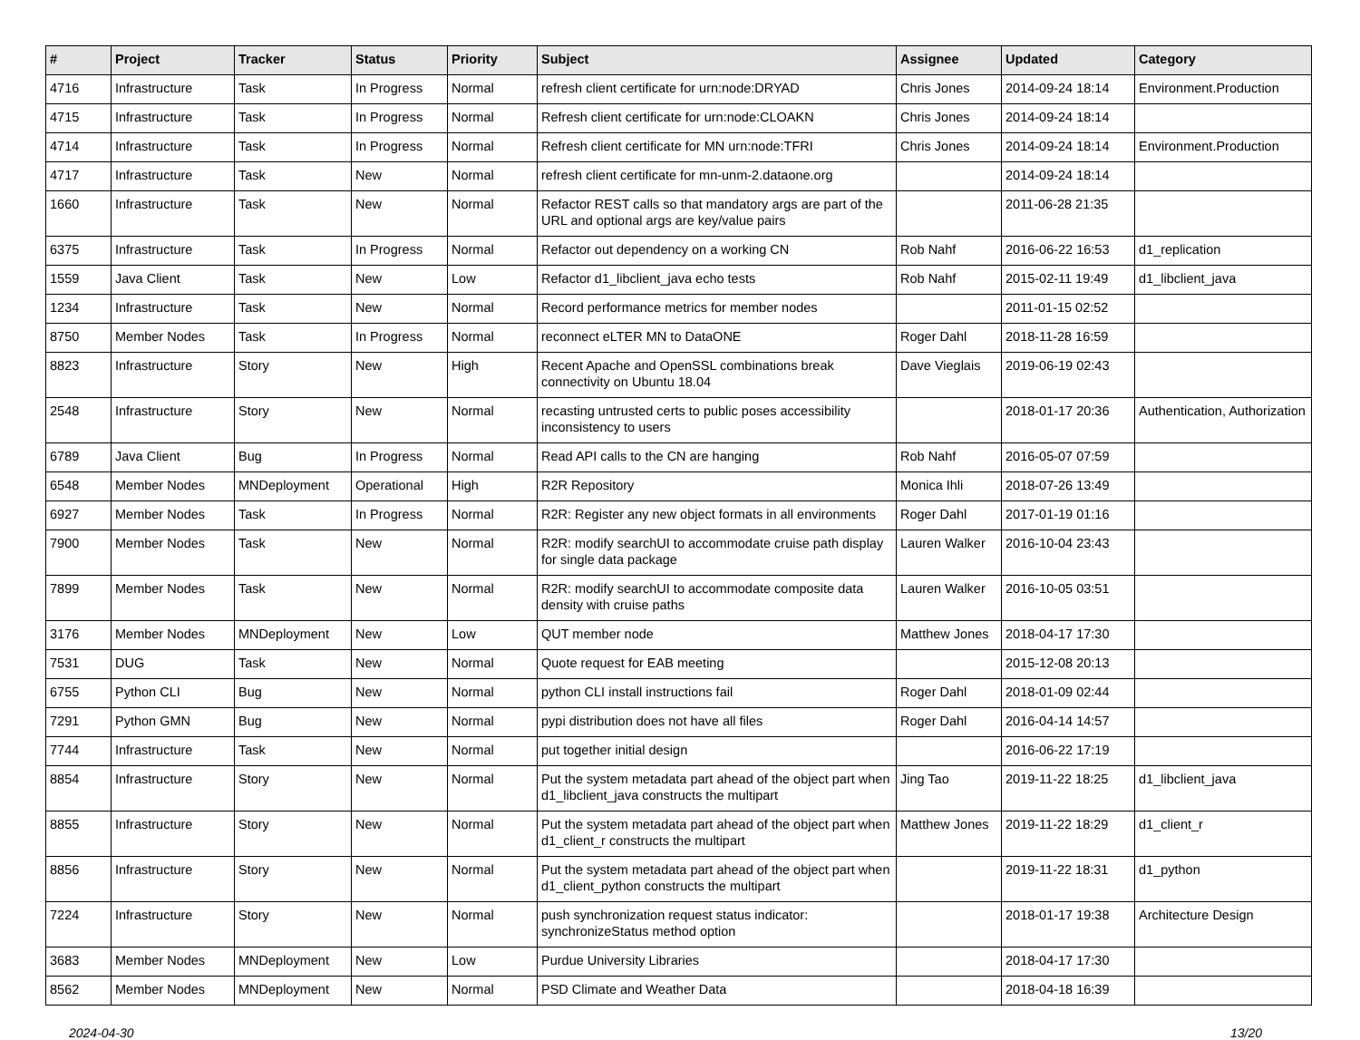| # | Project | Tracker | Status | Priority | Subject | Assignee | Updated | Category |
| --- | --- | --- | --- | --- | --- | --- | --- | --- |
| 4716 | Infrastructure | Task | In Progress | Normal | refresh client certificate for urn:node:DRYAD | Chris Jones | 2014-09-24 18:14 | Environment.Production |
| 4715 | Infrastructure | Task | In Progress | Normal | Refresh client certificate for urn:node:CLOAKN | Chris Jones | 2014-09-24 18:14 | |
| 4714 | Infrastructure | Task | In Progress | Normal | Refresh client certificate for MN urn:node:TFRI | Chris Jones | 2014-09-24 18:14 | Environment.Production |
| 4717 | Infrastructure | Task | New | Normal | refresh client certificate for mn-unm-2.dataone.org | | 2014-09-24 18:14 | |
| 1660 | Infrastructure | Task | New | Normal | Refactor REST calls so that mandatory args are part of the URL and optional args are key/value pairs | | 2011-06-28 21:35 | |
| 6375 | Infrastructure | Task | In Progress | Normal | Refactor out dependency on a working CN | Rob Nahf | 2016-06-22 16:53 | d1_replication |
| 1559 | Java Client | Task | New | Low | Refactor d1_libclient_java echo tests | Rob Nahf | 2015-02-11 19:49 | d1_libclient_java |
| 1234 | Infrastructure | Task | New | Normal | Record performance metrics for member nodes | | 2011-01-15 02:52 | |
| 8750 | Member Nodes | Task | In Progress | Normal | reconnect eLTER MN to DataONE | Roger Dahl | 2018-11-28 16:59 | |
| 8823 | Infrastructure | Story | New | High | Recent Apache and OpenSSL combinations break connectivity on Ubuntu 18.04 | Dave Vieglais | 2019-06-19 02:43 | |
| 2548 | Infrastructure | Story | New | Normal | recasting untrusted certs to public poses accessibility inconsistency to users | | 2018-01-17 20:36 | Authentication, Authorization |
| 6789 | Java Client | Bug | In Progress | Normal | Read API calls to the CN are hanging | Rob Nahf | 2016-05-07 07:59 | |
| 6548 | Member Nodes | MNDeployment | Operational | High | R2R Repository | Monica Ihli | 2018-07-26 13:49 | |
| 6927 | Member Nodes | Task | In Progress | Normal | R2R: Register any new object formats in all environments | Roger Dahl | 2017-01-19 01:16 | |
| 7900 | Member Nodes | Task | New | Normal | R2R: modify searchUI to accommodate cruise path display for single data package | Lauren Walker | 2016-10-04 23:43 | |
| 7899 | Member Nodes | Task | New | Normal | R2R: modify searchUI to accommodate composite data density with cruise paths | Lauren Walker | 2016-10-05 03:51 | |
| 3176 | Member Nodes | MNDeployment | New | Low | QUT member node | Matthew Jones | 2018-04-17 17:30 | |
| 7531 | DUG | Task | New | Normal | Quote request for EAB meeting | | 2015-12-08 20:13 | |
| 6755 | Python CLI | Bug | New | Normal | python CLI install instructions fail | Roger Dahl | 2018-01-09 02:44 | |
| 7291 | Python GMN | Bug | New | Normal | pypi distribution does not have all files | Roger Dahl | 2016-04-14 14:57 | |
| 7744 | Infrastructure | Task | New | Normal | put together initial design | | 2016-06-22 17:19 | |
| 8854 | Infrastructure | Story | New | Normal | Put the system metadata part ahead of the object part when d1_libclient_java constructs the multipart | Jing Tao | 2019-11-22 18:25 | d1_libclient_java |
| 8855 | Infrastructure | Story | New | Normal | Put the system metadata part ahead of the object part when d1_client_r constructs the multipart | Matthew Jones | 2019-11-22 18:29 | d1_client_r |
| 8856 | Infrastructure | Story | New | Normal | Put the system metadata part ahead of the object part when d1_client_python constructs the multipart | | 2019-11-22 18:31 | d1_python |
| 7224 | Infrastructure | Story | New | Normal | push synchronization request status indicator: synchronizeStatus method option | | 2018-01-17 19:38 | Architecture Design |
| 3683 | Member Nodes | MNDeployment | New | Low | Purdue University Libraries | | 2018-04-17 17:30 | |
| 8562 | Member Nodes | MNDeployment | New | Normal | PSD Climate and Weather Data | | 2018-04-18 16:39 | |
2024-04-30 13/20